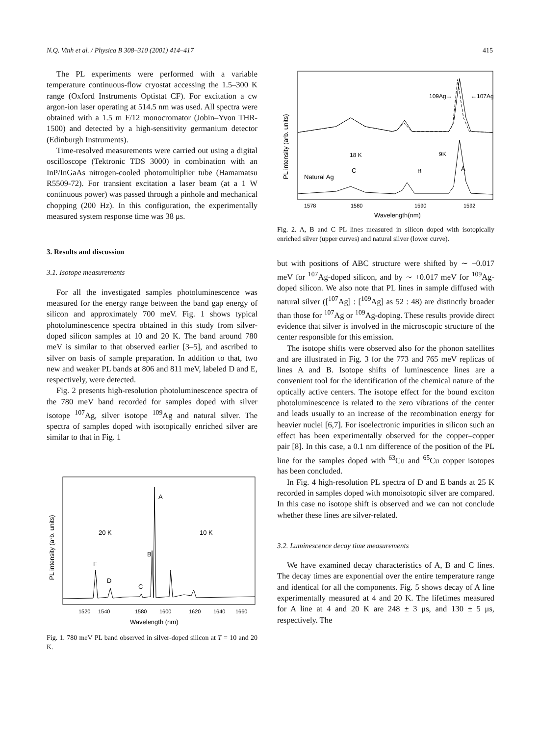N.Q. Vinh et al. / Physica B 308–310 (2001) 414–417 415
The PL experiments were performed with a variable temperature continuous-flow cryostat accessing the 1.5–300 K range (Oxford Instruments Optistat CF). For excitation a cw argon-ion laser operating at 514.5 nm was used. All spectra were obtained with a 1.5 m F/12 monocromator (Jobin–Yvon THR-1500) and detected by a high-sensitivity germanium detector (Edinburgh Instruments).
Time-resolved measurements were carried out using a digital oscilloscope (Tektronic TDS 3000) in combination with an InP/InGaAs nitrogen-cooled photomultiplier tube (Hamamatsu R5509-72). For transient excitation a laser beam (at a 1 W continuous power) was passed through a pinhole and mechanical chopping (200 Hz). In this configuration, the experimentally measured system response time was 38 μs.
3. Results and discussion
3.1. Isotope measurements
For all the investigated samples photoluminescence was measured for the energy range between the band gap energy of silicon and approximately 700 meV. Fig. 1 shows typical photoluminescence spectra obtained in this study from silver-doped silicon samples at 10 and 20 K. The band around 780 meV is similar to that observed earlier [3–5], and ascribed to silver on basis of sample preparation. In addition to that, two new and weaker PL bands at 806 and 811 meV, labeled D and E, respectively, were detected.
Fig. 2 presents high-resolution photoluminescence spectra of the 780 meV band recorded for samples doped with silver isotope <sup>107</sup>Ag, silver isotope <sup>109</sup>Ag and natural silver. The spectra of samples doped with isotopically enriched silver are similar to that in Fig. 1
PL intensity (arb. units)
20 K
10 K
A
B
C
D
E
1520
1540
1580
1600
1620
1640
1660
Wavelength (nm)
Fig. 1. 780 meV PL band observed in silver-doped silicon at T = 10 and 20 K.
PL intensity (arb. units)
109Ag→
←107Ag
18 K
9K
Natural Ag
C
B
A
1578
1580
1590
1592
Wavelength(nm)
Fig. 2. A, B and C PL lines measured in silicon doped with isotopically enriched silver (upper curves) and natural silver (lower curve).
but with positions of ABC structure were shifted by ∼ −0.017 meV for <sup>107</sup>Ag-doped silicon, and by ∼ +0.017 meV for <sup>109</sup>Ag-doped silicon. We also note that PL lines in sample diffused with natural silver ([<sup>107</sup>Ag] : [<sup>109</sup>Ag] as 52 : 48) are distinctly broader than those for <sup>107</sup>Ag or <sup>109</sup>Ag-doping. These results provide direct evidence that silver is involved in the microscopic structure of the center responsible for this emission.
The isotope shifts were observed also for the phonon satellites and are illustrated in Fig. 3 for the 773 and 765 meV replicas of lines A and B. Isotope shifts of luminescence lines are a convenient tool for the identification of the chemical nature of the optically active centers. The isotope effect for the bound exciton photoluminescence is related to the zero vibrations of the center and leads usually to an increase of the recombination energy for heavier nuclei [6,7]. For isoelectronic impurities in silicon such an effect has been experimentally observed for the copper–copper pair [8]. In this case, a 0.1 nm difference of the position of the PL line for the samples doped with <sup>63</sup>Cu and <sup>65</sup>Cu copper isotopes has been concluded.
In Fig. 4 high-resolution PL spectra of D and E bands at 25 K recorded in samples doped with monoisotopic silver are compared. In this case no isotope shift is observed and we can not conclude whether these lines are silver-related.
3.2. Luminescence decay time measurements
We have examined decay characteristics of A, B and C lines. The decay times are exponential over the entire temperature range and identical for all the components. Fig. 5 shows decay of A line experimentally measured at 4 and 20 K. The lifetimes measured for A line at 4 and 20 K are 248 ± 3 μs, and 130 ± 5 μs, respectively. The